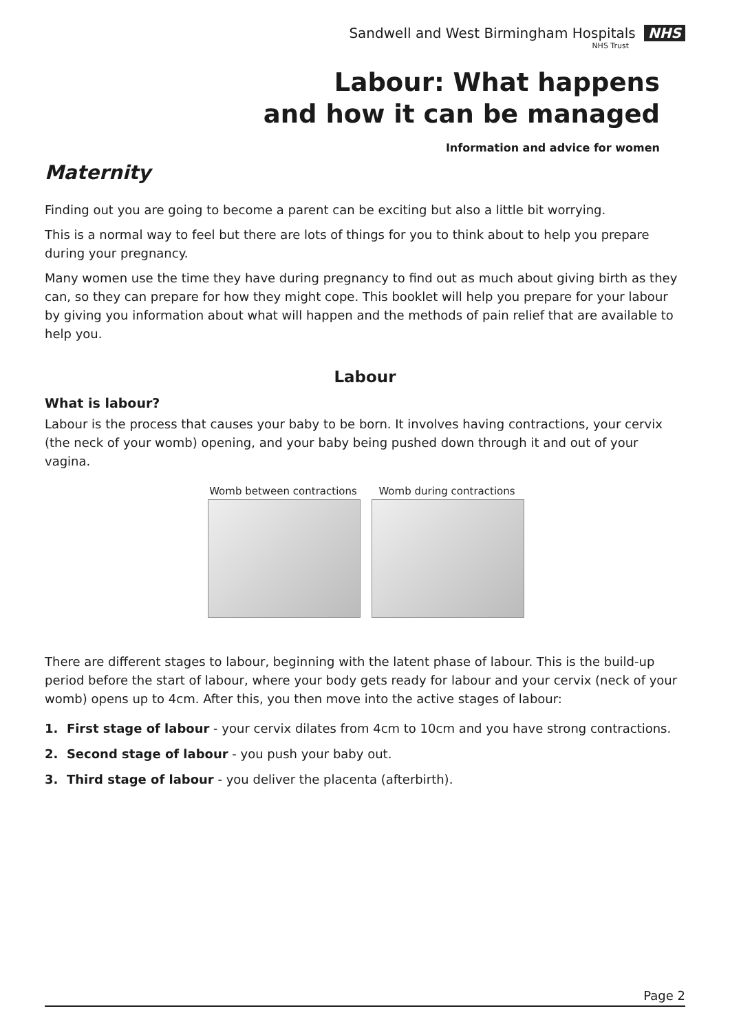Sandwell and West Birmingham Hospitals NHS
NHS Trust
Labour: What happens
and how it can be managed
Information and advice for women
Maternity
Finding out you are going to become a parent can be exciting but also a little bit worrying.
This is a normal way to feel but there are lots of things for you to think about to help you prepare during your pregnancy.
Many women use the time they have during pregnancy to find out as much about giving birth as they can, so they can prepare for how they might cope. This booklet will help you prepare for your labour by giving you information about what will happen and the methods of pain relief that are available to help you.
Labour
What is labour?
Labour is the process that causes your baby to be born. It involves having contractions, your cervix (the neck of your womb) opening, and your baby being pushed down through it and out of your vagina.
Womb between contractions
Womb during contractions
There are different stages to labour, beginning with the latent phase of labour. This is the build-up period before the start of labour, where your body gets ready for labour and your cervix (neck of your womb) opens up to 4cm. After this, you then move into the active stages of labour:
1. First stage of labour - your cervix dilates from 4cm to 10cm and you have strong contractions.
2. Second stage of labour - you push your baby out.
3. Third stage of labour - you deliver the placenta (afterbirth).
Page 2